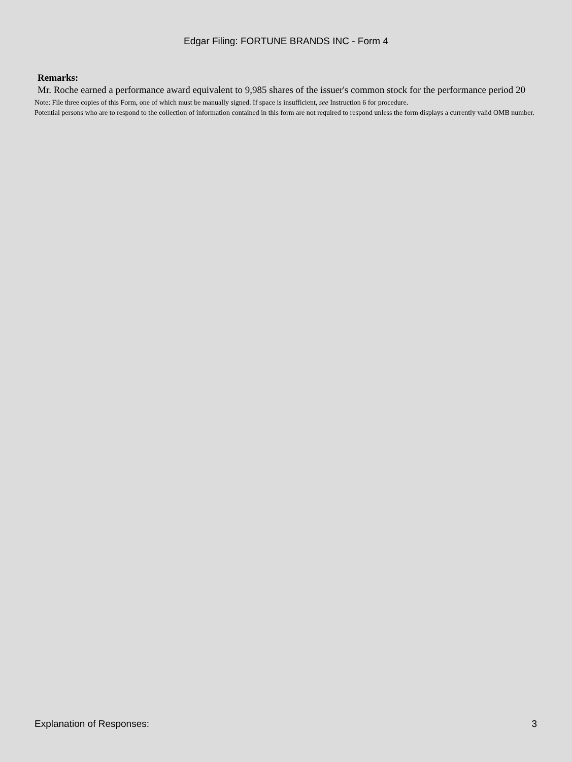Edgar Filing: FORTUNE BRANDS INC - Form 4
Remarks:
Mr. Roche earned a performance award equivalent to 9,985 shares of the issuer's common stock for the performance period 20
Note: File three copies of this Form, one of which must be manually signed. If space is insufficient, see Instruction 6 for procedure.
Potential persons who are to respond to the collection of information contained in this form are not required to respond unless the form displays a currently valid OMB number.
Explanation of Responses: 3